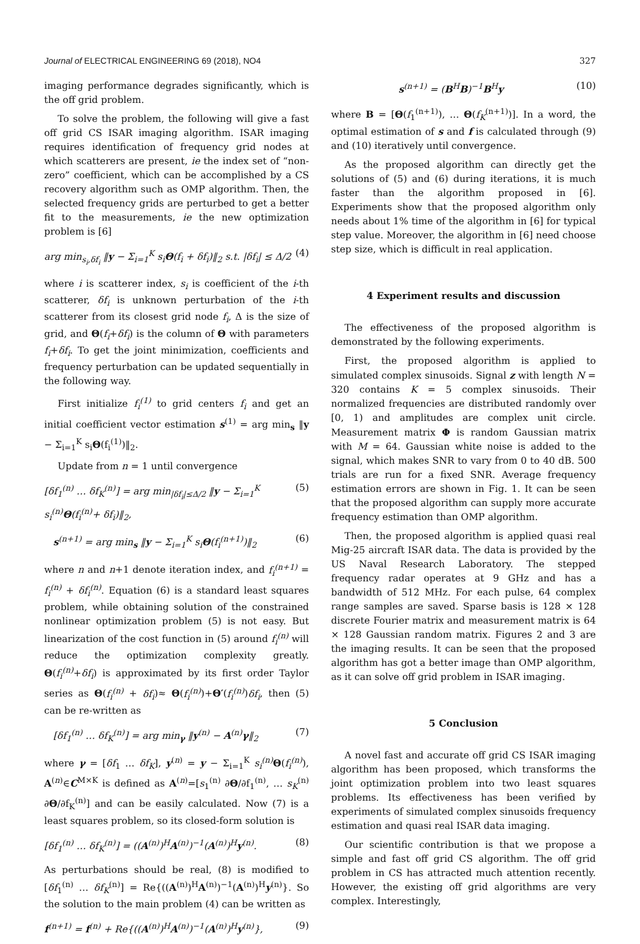Journal of ELECTRICAL ENGINEERING 69 (2018), NO4 327
imaging performance degrades significantly, which is the off grid problem.
To solve the problem, the following will give a fast off grid CS ISAR imaging algorithm. ISAR imaging requires identification of frequency grid nodes at which scatterers are present, ie the index set of “non-zero” coefficient, which can be accomplished by a CS recovery algorithm such as OMP algorithm. Then, the selected frequency grids are perturbed to get a better fit to the measurements, ie the new optimization problem is [6]
arg min<sub>s<sub>i</sub>,δf<sub>i</sub></sub> ‖y − Σ<sub>i=1</sub><sup>K</sup> s<sub>i</sub>Θ(f<sub>i</sub> + δf<sub>i</sub>)‖<sub>2</sub> s.t. |δf<sub>i</sub>| ≤ Δ/2 (4)
where i is scatterer index, s<sub>i</sub> is coefficient of the i-th scatterer, δf<sub>i</sub> is unknown perturbation of the i-th scatterer from its closest grid node f<sub>i</sub>, Δ is the size of grid, and Θ(f<sub>i</sub>+δf<sub>i</sub>) is the column of Θ with parameters f<sub>i</sub>+δf<sub>i</sub>. To get the joint minimization, coefficients and frequency perturbation can be updated sequentially in the following way.
First initialize f<sub>i</sub><sup>(1)</sup> to grid centers f<sub>i</sub> and get an initial coefficient vector estimation s<sup>(1)</sup> = arg min<sub>s</sub> ‖y − Σ<sub>i=1</sub><sup>K</sup> s<sub>i</sub>Θ(f<sub>i</sub><sup>(1)</sup>)‖<sub>2</sub>.
Update from n = 1 until convergence
[δf<sub>1</sub><sup>(n)</sup> … δf<sub>K</sub><sup>(n)</sup>] = arg min<sub>|δf<sub>i</sub>|≤Δ/2</sub> ‖y − Σ<sub>i=1</sub><sup>K</sup> s<sub>i</sub><sup>(n)</sup>Θ(f<sub>i</sub><sup>(n)</sup>+ δf<sub>i</sub>)‖<sub>2</sub>, (5)
s<sup>(n+1)</sup> = arg min<sub>s</sub> ‖y − Σ<sub>i=1</sub><sup>K</sup> s<sub>i</sub>Θ(f<sub>i</sub><sup>(n+1)</sup>)‖<sub>2</sub> (6)
where n and n+1 denote iteration index, and f<sub>i</sub><sup>(n+1)</sup> = f<sub>i</sub><sup>(n)</sup> + δf<sub>i</sub><sup>(n)</sup>. Equation (6) is a standard least squares problem, while obtaining solution of the constrained nonlinear optimization problem (5) is not easy. But linearization of the cost function in (5) around f<sub>i</sub><sup>(n)</sup> will reduce the optimization complexity greatly. Θ(f<sub>i</sub><sup>(n)</sup>+δf<sub>i</sub>) is approximated by its first order Taylor series as Θ(f<sub>i</sub><sup>(n)</sup> + δf<sub>i</sub>)≈ Θ(f<sub>i</sub><sup>(n)</sup>)+Θ′(f<sub>i</sub><sup>(n)</sup>)δf<sub>i</sub>, then (5) can be re-written as
[δf<sub>1</sub><sup>(n)</sup> … δf<sub>K</sub><sup>(n)</sup>] = arg min<sub>γ</sub> ‖y<sup>(n)</sup> − A<sup>(n)</sup>γ‖<sub>2</sub> (7)
where γ = [δf<sub>1</sub> … δf<sub>K</sub>], y<sup>(n)</sup> = y − Σ<sub>i=1</sub><sup>K</sup> s<sub>i</sub><sup>(n)</sup> Θ(f<sub>i</sub><sup>(n)</sup>), A<sup>(n)</sup>∈C<sup>M×K</sup> is defined as A<sup>(n)</sup>=[s<sub>1</sub><sup>(n)</sup> ∂Θ/∂f<sub>1</sub><sup>(n)</sup>, … s<sub>K</sub><sup>(n)</sup> ∂Θ/∂f<sub>K</sub><sup>(n)</sup>] and can be easily calculated. Now (7) is a least squares problem, so its closed-form solution is
[δf<sub>1</sub><sup>(n)</sup> … δf<sub>K</sub><sup>(n)</sup>] = ((A<sup>(n)</sup>)<sup>H</sup>A<sup>(n)</sup>)<sup>−1</sup>(A<sup>(n)</sup>)<sup>H</sup>y<sup>(n)</sup>. (8)
As perturbations should be real, (8) is modified to [δf<sub>1</sub><sup>(n)</sup> … δf<sub>K</sub><sup>(n)</sup>] = Re{((A<sup>(n)</sup>)<sup>H</sup>A<sup>(n)</sup>)<sup>−1</sup>(A<sup>(n)</sup>)<sup>H</sup>y<sup>(n)</sup>}. So the solution to the main problem (4) can be written as
f<sup>(n+1)</sup> = f<sup>(n)</sup> + Re{((A<sup>(n)</sup>)<sup>H</sup>A<sup>(n)</sup>)<sup>−1</sup>(A<sup>(n)</sup>)<sup>H</sup>y<sup>(n)</sup>}, (9)
s<sup>(n+1)</sup> = (B<sup>H</sup>B)<sup>−1</sup>B<sup>H</sup>y (10)
where B = [Θ(f<sub>1</sub><sup>(n+1)</sup>), … Θ(f<sub>K</sub><sup>(n+1)</sup>)]. In a word, the optimal estimation of s and f is calculated through (9) and (10) iteratively until convergence.
As the proposed algorithm can directly get the solutions of (5) and (6) during iterations, it is much faster than the algorithm proposed in [6]. Experiments show that the proposed algorithm only needs about 1% time of the algorithm in [6] for typical step value. Moreover, the algorithm in [6] need choose step size, which is difficult in real application.
4 Experiment results and discussion
The effectiveness of the proposed algorithm is demonstrated by the following experiments.
First, the proposed algorithm is applied to simulated complex sinusoids. Signal z with length N = 320 contains K = 5 complex sinusoids. Their normalized frequencies are distributed randomly over [0, 1) and amplitudes are complex unit circle. Measurement matrix Φ is random Gaussian matrix with M = 64. Gaussian white noise is added to the signal, which makes SNR to vary from 0 to 40 dB. 500 trials are run for a fixed SNR. Average frequency estimation errors are shown in Fig. 1. It can be seen that the proposed algorithm can supply more accurate frequency estimation than OMP algorithm.
Then, the proposed algorithm is applied quasi real Mig-25 aircraft ISAR data. The data is provided by the US Naval Research Laboratory. The stepped frequency radar operates at 9 GHz and has a bandwidth of 512 MHz. For each pulse, 64 complex range samples are saved. Sparse basis is 128 × 128 discrete Fourier matrix and measurement matrix is 64 × 128 Gaussian random matrix. Figures 2 and 3 are the imaging results. It can be seen that the proposed algorithm has got a better image than OMP algorithm, as it can solve off grid problem in ISAR imaging.
5 Conclusion
A novel fast and accurate off grid CS ISAR imaging algorithm has been proposed, which transforms the joint optimization problem into two least squares problems. Its effectiveness has been verified by experiments of simulated complex sinusoids frequency estimation and quasi real ISAR data imaging.
Our scientific contribution is that we propose a simple and fast off grid CS algorithm. The off grid problem in CS has attracted much attention recently. However, the existing off grid algorithms are very complex. Interestingly,